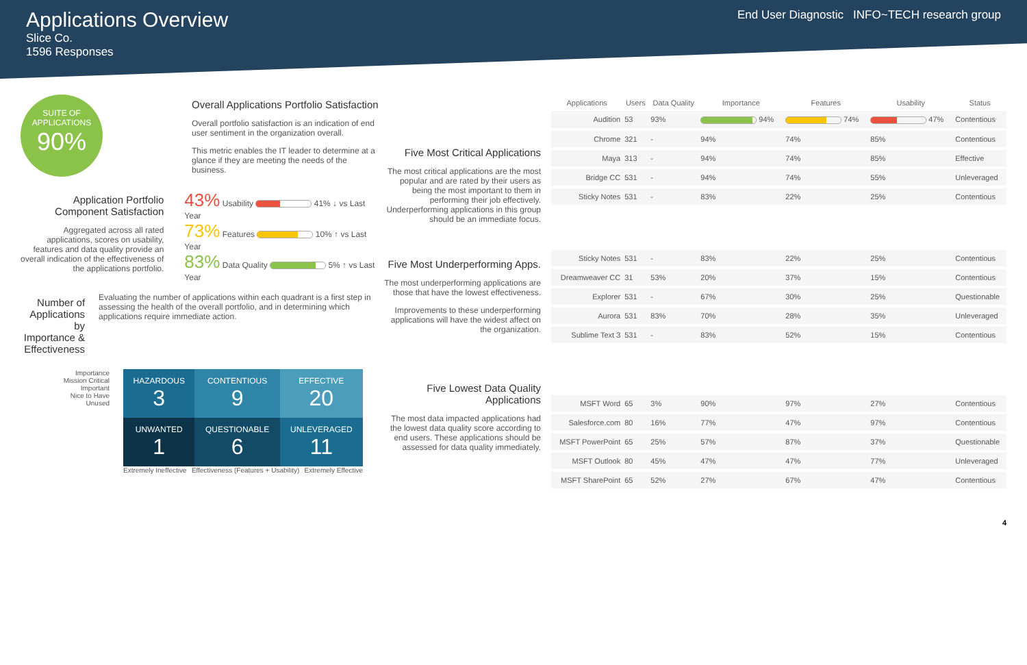Applications Overview
Slice Co.
1596 Responses
End User Diagnostic INFO~TECH research group
SUITE OF APPLICATIONS
90%
Overall Applications Portfolio Satisfaction
Overall portfolio satisfaction is an indication of end user sentiment in the organization overall.
This metric enables the IT leader to determine at a glance if they are meeting the needs of the business.
Application Portfolio Component Satisfaction
Aggregated across all rated applications, scores on usability, features and data quality provide an overall indication of the effectiveness of the applications portfolio.
43% Usability 41% ↓ vs Last Year
73% Features 10% ↑ vs Last Year
83% Data Quality 5% ↑ vs Last Year
Number of Applications by Importance & Effectiveness
Evaluating the number of applications within each quadrant is a first step in assessing the health of the overall portfolio, and in determining which applications require immediate action.
Importance
Mission Critical
Important
Nice to Have
Unused
| HAZARDOUS 3 | CONTENTIOUS 9 | EFFECTIVE 20 |
| UNWANTED 1 | QUESTIONABLE 6 | UNLEVERAGED 11 |
Extremely Ineffective Effectiveness (Features + Usability) Extremely Effective
Five Most Critical Applications
The most critical applications are the most popular and are rated by their users as being the most important to them in performing their job effectively. Underperforming applications in this group should be an immediate focus.
Five Most Underperforming Apps.
The most underperforming applications are those that have the lowest effectiveness.
Improvements to these underperforming applications will have the widest affect on the organization.
Five Lowest Data Quality Applications
The most data impacted applications had the lowest data quality score according to end users. These applications should be assessed for data quality immediately.
| Applications | Users | Data Quality | Importance | Features | Usability | Status |
| --- | --- | --- | --- | --- | --- | --- |
| Audition | 53 | 93% | 94% | 74% | 47% | Contentious |
| Chrome | 321 | - | 94% | 74% | 85% | Contentious |
| Maya | 313 | - | 94% | 74% | 85% | Effective |
| Bridge CC | 531 | - | 94% | 74% | 55% | Unleveraged |
| Sticky Notes | 531 | - | 83% | 22% | 25% | Contentious |
| Sticky Notes | 531 | - | 83% | 22% | 25% | Contentious |
| Dreamweaver CC | 31 | 53% | 20% | 37% | 15% | Contentious |
| Explorer | 531 | - | 67% | 30% | 25% | Questionable |
| Aurora | 531 | 83% | 70% | 28% | 35% | Unleveraged |
| Sublime Text 3 | 531 | - | 83% | 52% | 15% | Contentious |
| MSFT Word | 65 | 3% | 90% | 97% | 27% | Contentious |
| Salesforce.com | 80 | 16% | 77% | 47% | 97% | Contentious |
| MSFT PowerPoint | 65 | 25% | 57% | 87% | 37% | Questionable |
| MSFT Outlook | 80 | 45% | 47% | 47% | 77% | Unleveraged |
| MSFT SharePoint | 65 | 52% | 27% | 67% | 47% | Contentious |
4